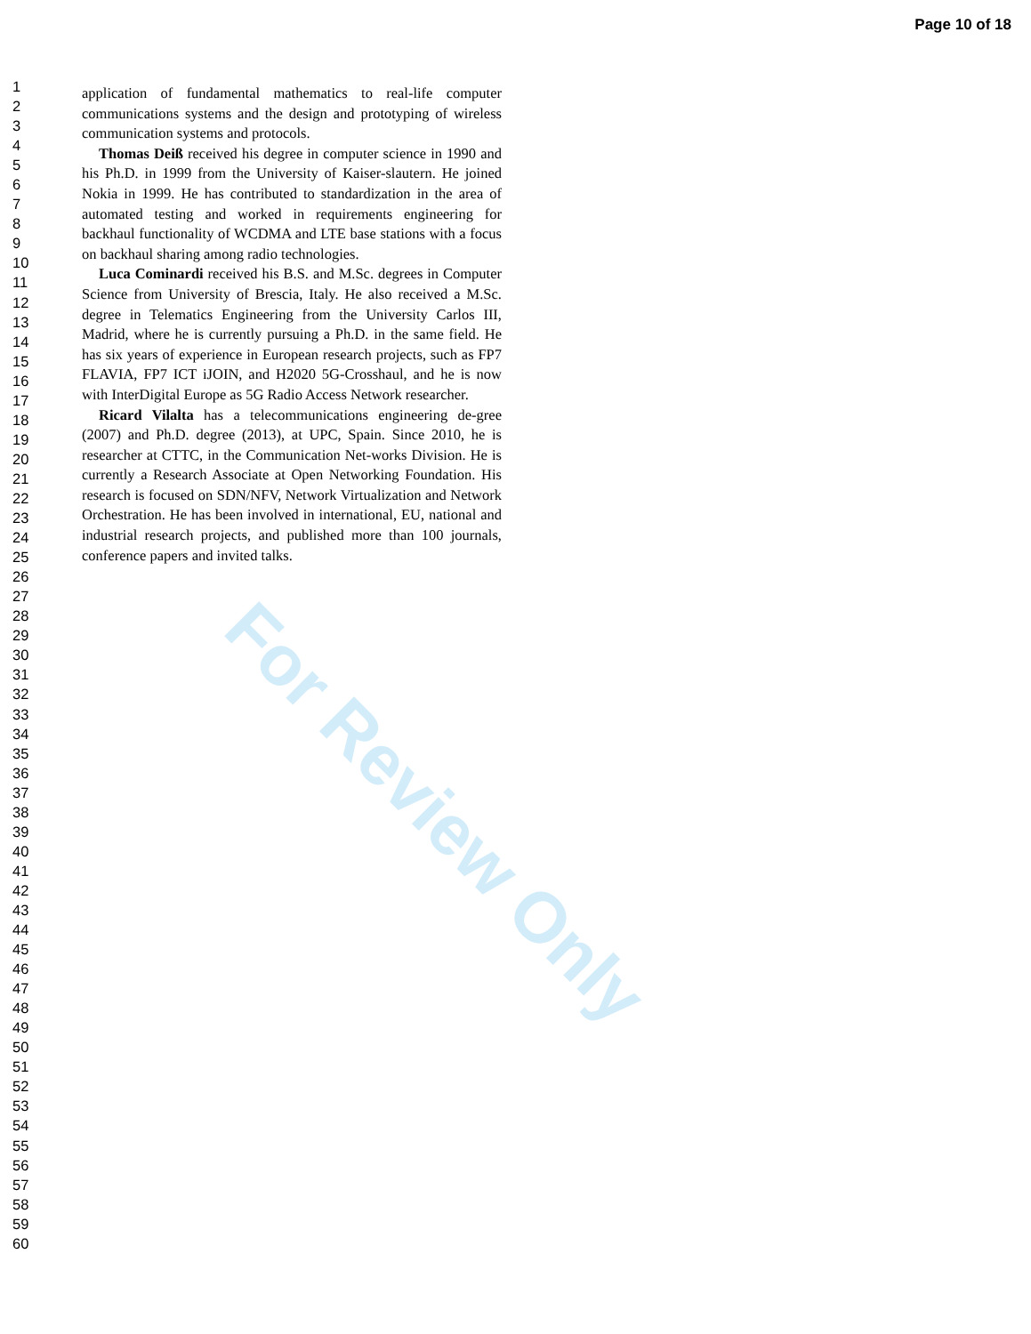Page 10 of 18
For Review Only
1
2
3
4
5
6
7
8
9
10
11
12
13
14
15
16
17
18
19
20
21
22
23
24
25
26
27
28
29
30
31
32
33
34
35
36
37
38
39
40
41
42
43
44
45
46
47
48
49
50
51
52
53
54
55
56
57
58
59
60
application of fundamental mathematics to real-life computer communications systems and the design and prototyping of wireless communication systems and protocols.
Thomas Deiß received his degree in computer science in 1990 and his Ph.D. in 1999 from the University of Kaiser-slautern. He joined Nokia in 1999. He has contributed to standardization in the area of automated testing and worked in requirements engineering for backhaul functionality of WCDMA and LTE base stations with a focus on backhaul sharing among radio technologies.
Luca Cominardi received his B.S. and M.Sc. degrees in Computer Science from University of Brescia, Italy. He also received a M.Sc. degree in Telematics Engineering from the University Carlos III, Madrid, where he is currently pursuing a Ph.D. in the same field. He has six years of experience in European research projects, such as FP7 FLAVIA, FP7 ICT iJOIN, and H2020 5G-Crosshaul, and he is now with InterDigital Europe as 5G Radio Access Network researcher.
Ricard Vilalta has a telecommunications engineering de-gree (2007) and Ph.D. degree (2013), at UPC, Spain. Since 2010, he is researcher at CTTC, in the Communication Net-works Division. He is currently a Research Associate at Open Networking Foundation. His research is focused on SDN/NFV, Network Virtualization and Network Orchestration. He has been involved in international, EU, national and industrial research projects, and published more than 100 journals, conference papers and invited talks.